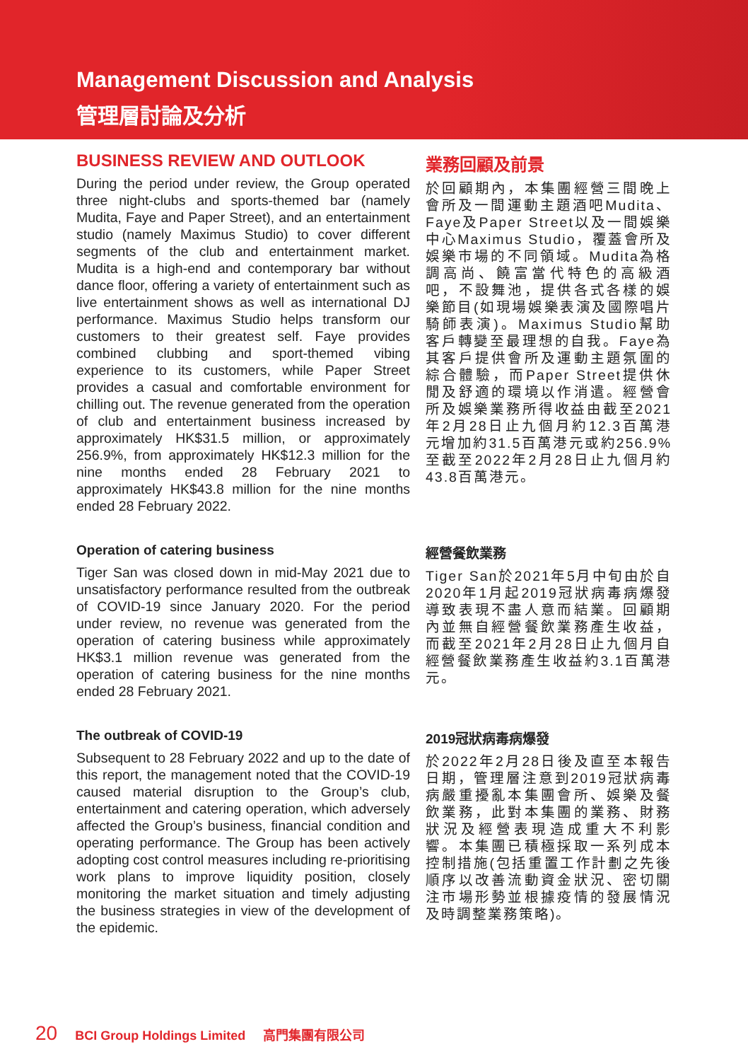Management Discussion and Analysis
管理層討論及分析
BUSINESS REVIEW AND OUTLOOK
During the period under review, the Group operated three night-clubs and sports-themed bar (namely Mudita, Faye and Paper Street), and an entertainment studio (namely Maximus Studio) to cover different segments of the club and entertainment market. Mudita is a high-end and contemporary bar without dance floor, offering a variety of entertainment such as live entertainment shows as well as international DJ performance. Maximus Studio helps transform our customers to their greatest self. Faye provides combined clubbing and sport-themed vibing experience to its customers, while Paper Street provides a casual and comfortable environment for chilling out. The revenue generated from the operation of club and entertainment business increased by approximately HK$31.5 million, or approximately 256.9%, from approximately HK$12.3 million for the nine months ended 28 February 2021 to approximately HK$43.8 million for the nine months ended 28 February 2022.
業務回顧及前景
於回顧期內，本集團經營三間晚上會所及一間運動主題酒吧Mudita、Faye及Paper Street以及一間娛樂中心Maximus Studio，覆蓋會所及娛樂市場的不同領域。Mudita為格調高尚、饒富當代特色的高級酒吧，不設舞池，提供各式各樣的娛樂節目(如現場娛樂表演及國際唱片騎師表演)。Maximus Studio幫助客戶轉變至最理想的自我。Faye為其客戶提供會所及運動主題氛圍的綜合體驗，而Paper Street提供休閒及舒適的環境以作消遣。經營會所及娛樂業務所得收益由截至2021年2月28日止九個月約12.3百萬港元增加約31.5百萬港元或約256.9%至截至2022年2月28日止九個月約43.8百萬港元。
Operation of catering business
Tiger San was closed down in mid-May 2021 due to unsatisfactory performance resulted from the outbreak of COVID-19 since January 2020. For the period under review, no revenue was generated from the operation of catering business while approximately HK$3.1 million revenue was generated from the operation of catering business for the nine months ended 28 February 2021.
經營餐飲業務
Tiger San於2021年5月中旬由於自2020年1月起2019冠狀病毒病爆發導致表現不盡人意而結業。回顧期內並無自經營餐飲業務產生收益，而截至2021年2月28日止九個月自經營餐飲業務產生收益約3.1百萬港元。
The outbreak of COVID-19
Subsequent to 28 February 2022 and up to the date of this report, the management noted that the COVID-19 caused material disruption to the Group’s club, entertainment and catering operation, which adversely affected the Group’s business, financial condition and operating performance. The Group has been actively adopting cost control measures including re-prioritising work plans to improve liquidity position, closely monitoring the market situation and timely adjusting the business strategies in view of the development of the epidemic.
2019冠狀病毒病爆發
於2022年2月28日後及直至本報告日期，管理層注意到2019冠狀病毒病嚴重擾亂本集團會所、娛樂及餐飲業務，此對本集團的業務、財務狀況及經營表現造成重大不利影響。本集團已積極採取一系列成本控制措施(包括重置工作計劃之先後順序以改善流動資金狀況、密切關注市場形勢並根據疫情的發展情況及時調整業務策略)。
20 BCI Group Holdings Limited 高門集團有限公司